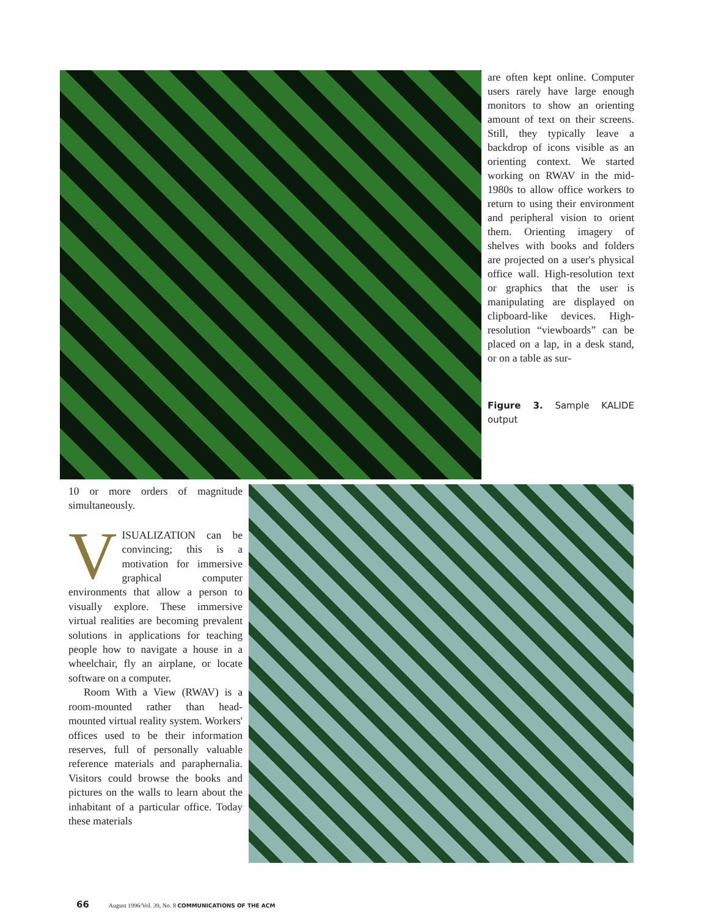are often kept online. Computer users rarely have large enough monitors to show an orienting amount of text on their screens. Still, they typically leave a backdrop of icons visible as an orienting context. We started working on RWAV in the mid-1980s to allow office workers to return to using their environment and peripheral vision to orient them. Orienting imagery of shelves with books and folders are projected on a user's physical office wall. High-resolution text or graphics that the user is manipulating are displayed on clipboard-like devices. High-resolution “viewboards” can be placed on a lap, in a desk stand, or on a table as sur-
Figure 3. Sample KALIDE output
10 or more orders of magnitude simultaneously.
VISUALIZATION can be convincing; this is a motivation for immersive graphical computer environments that allow a person to visually explore. These immersive virtual realities are becoming prevalent solutions in applications for teaching people how to navigate a house in a wheelchair, fly an airplane, or locate software on a computer.
Room With a View (RWAV) is a room-mounted rather than head-mounted virtual reality system. Workers' offices used to be their information reserves, full of personally valuable reference materials and paraphernalia. Visitors could browse the books and pictures on the walls to learn about the inhabitant of a particular office. Today these materials
66 August 1996/Vol. 39, No. 8 COMMUNICATIONS OF THE ACM